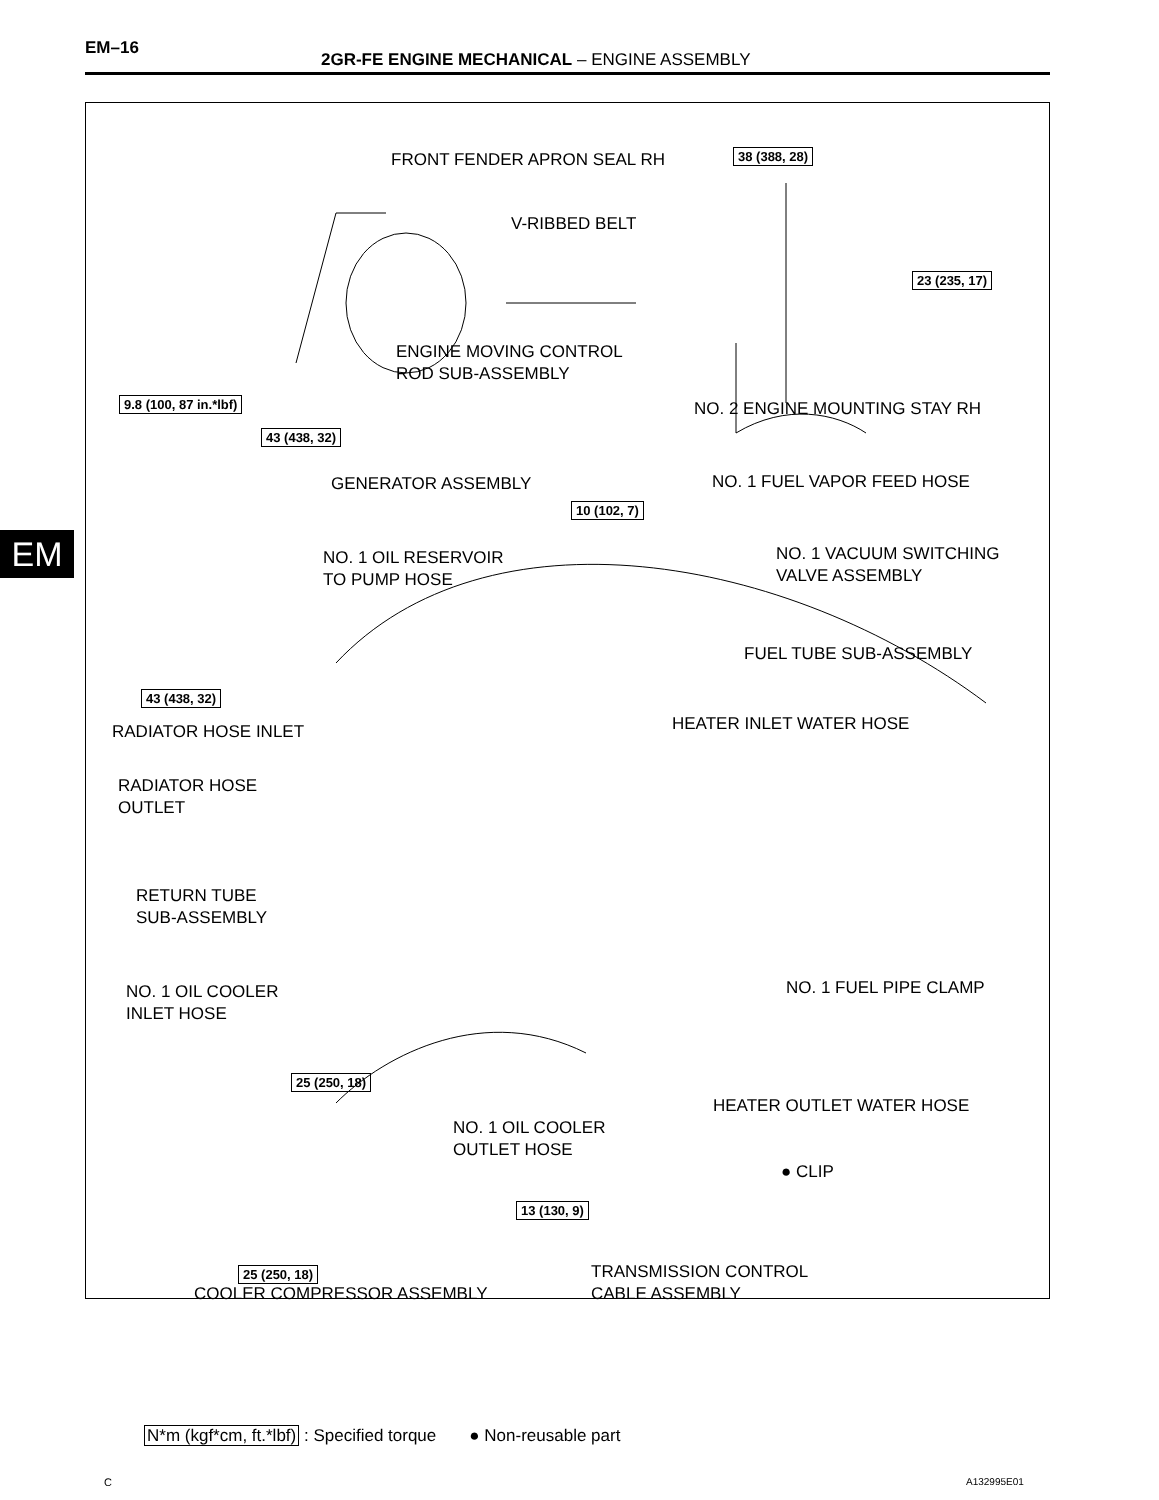EM–16
2GR-FE ENGINE MECHANICAL – ENGINE ASSEMBLY
EM
FRONT FENDER APRON SEAL RH 38 (388, 28)
V-RIBBED BELT
23 (235, 17)
ENGINE MOVING CONTROL
ROD SUB-ASSEMBLY
9.8 (100, 87 in.*lbf) NO. 2 ENGINE MOUNTING STAY RH
43 (438, 32)
GENERATOR ASSEMBLY NO. 1 FUEL VAPOR FEED HOSE
10 (102, 7)
NO. 1 OIL RESERVOIR
TO PUMP HOSE
NO. 1 VACUUM SWITCHING
VALVE ASSEMBLY
FUEL TUBE SUB-ASSEMBLY
43 (438, 32)
RADIATOR HOSE INLET HEATER INLET WATER HOSE
RADIATOR HOSE
OUTLET
RETURN TUBE
SUB-ASSEMBLY
NO. 1 FUEL PIPE CLAMP
NO. 1 OIL COOLER
INLET HOSE
25 (250, 18)
HEATER OUTLET WATER HOSE
NO. 1 OIL COOLER
OUTLET HOSE
● CLIP
13 (130, 9)
25 (250, 18)
TRANSMISSION CONTROL
CABLE ASSEMBLY
COOLER COMPRESSOR ASSEMBLY
N*m (kgf*cm, ft.*lbf) : Specified torque ● Non-reusable part
C A132995E01